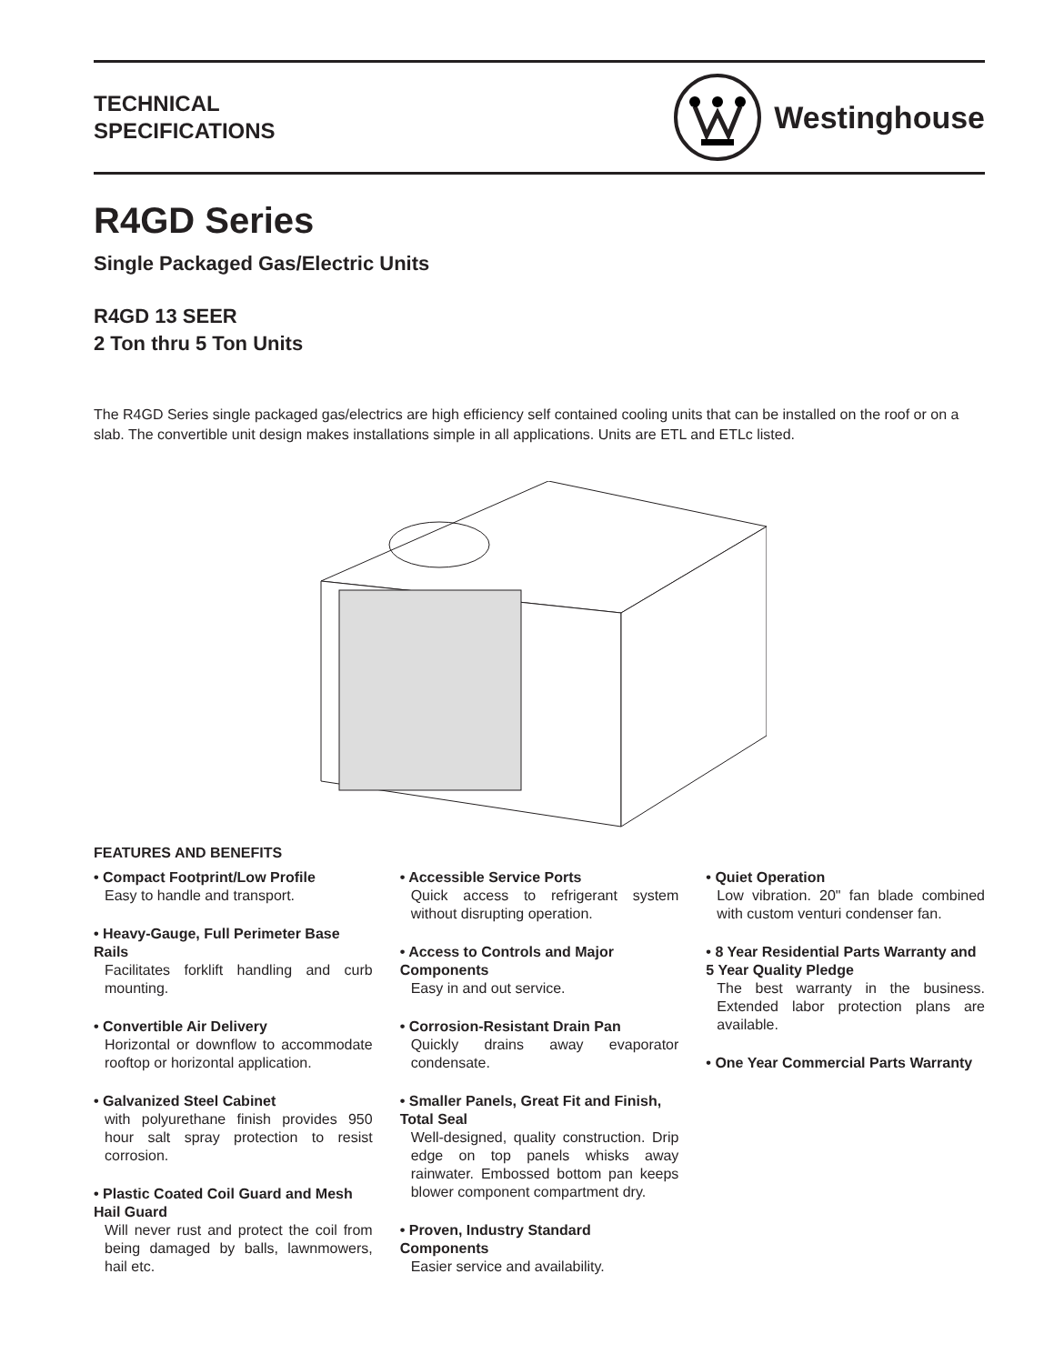TECHNICAL
SPECIFICATIONS
Westinghouse
R4GD Series
Single Packaged Gas/Electric Units
R4GD 13 SEER
2 Ton thru 5 Ton Units
The R4GD Series single packaged gas/electrics are high efficiency self contained cooling units that can be installed on the roof or on a slab. The convertible unit design makes installations simple in all applications. Units are ETL and ETLc listed.
FEATURES AND BENEFITS
• Compact Footprint/Low Profile
Easy to handle and transport.
• Heavy-Gauge, Full Perimeter Base Rails
Facilitates forklift handling and curb mounting.
• Convertible Air Delivery
Horizontal or downflow to accommodate rooftop or horizontal application.
• Galvanized Steel Cabinet
with polyurethane finish provides 950 hour salt spray protection to resist corrosion.
• Plastic Coated Coil Guard and Mesh Hail Guard
Will never rust and protect the coil from being damaged by balls, lawnmowers, hail etc.
• Accessible Service Ports
Quick access to refrigerant system without disrupting operation.
• Access to Controls and Major Components
Easy in and out service.
• Corrosion-Resistant Drain Pan
Quickly drains away evaporator condensate.
• Smaller Panels, Great Fit and Finish, Total Seal
Well-designed, quality construction. Drip edge on top panels whisks away rainwater. Embossed bottom pan keeps blower component compartment dry.
• Proven, Industry Standard Components
Easier service and availability.
• Quiet Operation
Low vibration. 20" fan blade combined with custom venturi condenser fan.
• 8 Year Residential Parts Warranty and 5 Year Quality Pledge
The best warranty in the business. Extended labor protection plans are available.
• One Year Commercial Parts Warranty